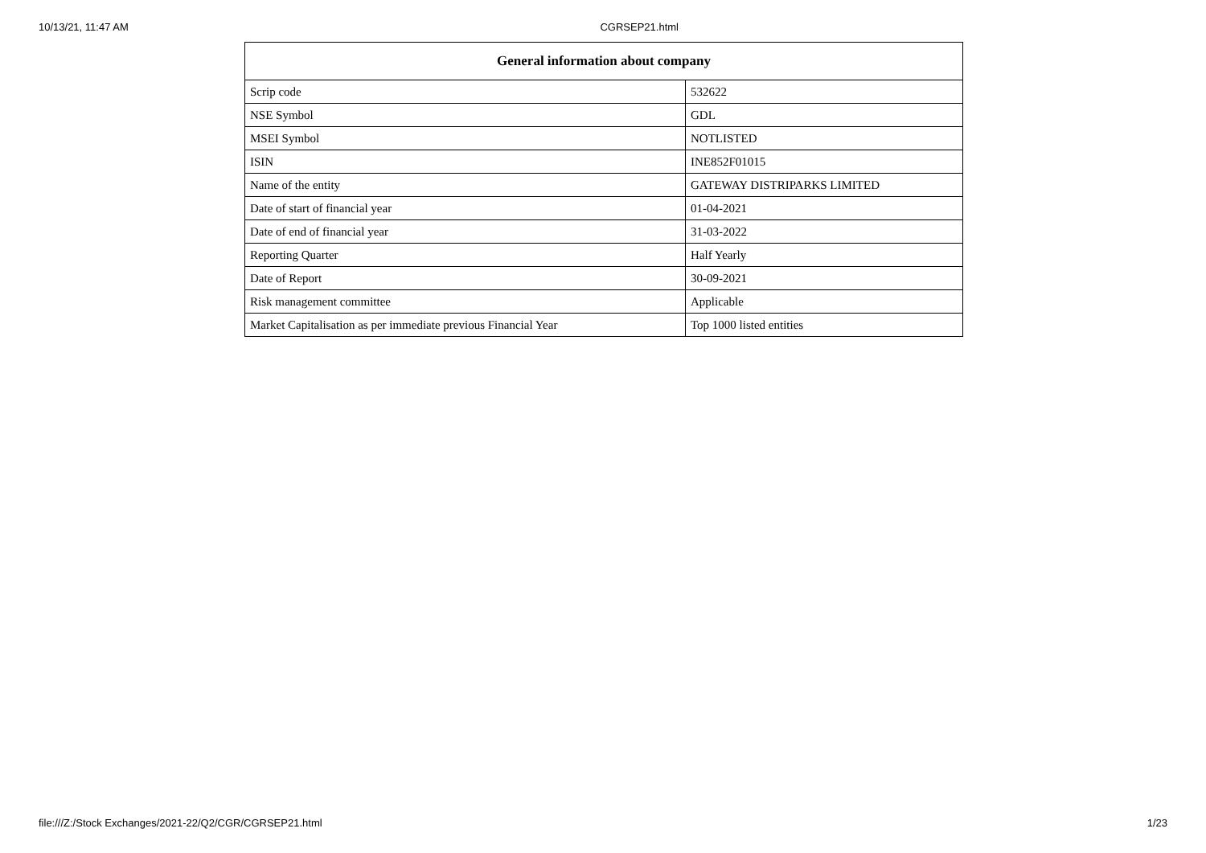10/13/21, 11:47 AM CGRSEP21.html
| General information about company | |
| --- | --- |
| Scrip code | 532622 |
| NSE Symbol | GDL |
| MSEI Symbol | NOTLISTED |
| ISIN | INE852F01015 |
| Name of the entity | GATEWAY DISTRIPARKS LIMITED |
| Date of start of financial year | 01-04-2021 |
| Date of end of financial year | 31-03-2022 |
| Reporting Quarter | Half Yearly |
| Date of Report | 30-09-2021 |
| Risk management committee | Applicable |
| Market Capitalisation as per immediate previous Financial Year | Top 1000 listed entities |
file:///Z:/Stock Exchanges/2021-22/Q2/CGR/CGRSEP21.html 1/23